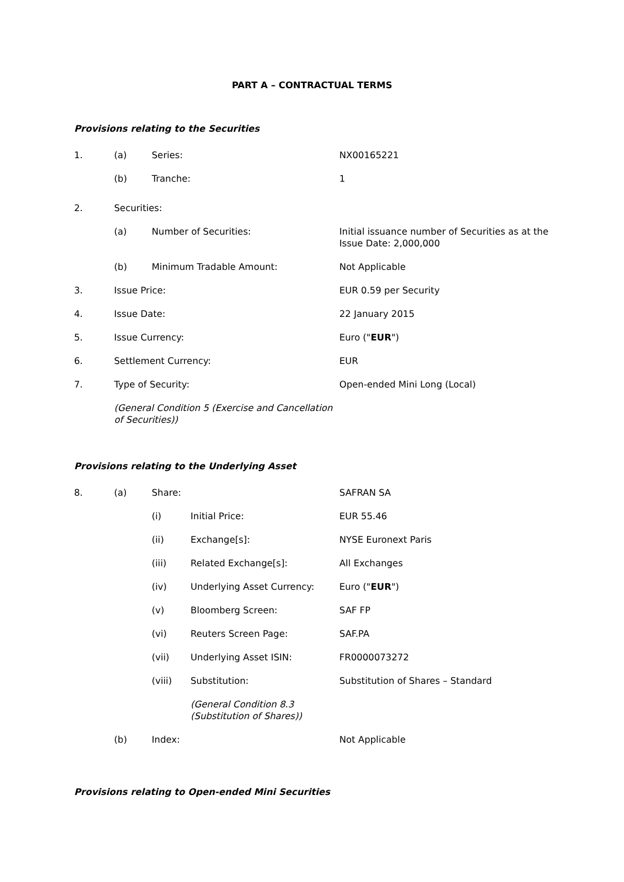PART A – CONTRACTUAL TERMS
Provisions relating to the Securities
1. (a) Series: NX00165221
(b) Tranche: 1
2. Securities:
(a) Number of Securities: Initial issuance number of Securities as at the Issue Date: 2,000,000
(b) Minimum Tradable Amount: Not Applicable
3. Issue Price: EUR 0.59 per Security
4. Issue Date: 22 January 2015
5. Issue Currency: Euro ("EUR")
6. Settlement Currency: EUR
7. Type of Security: Open-ended Mini Long (Local)
(General Condition 5 (Exercise and Cancellation of Securities))
Provisions relating to the Underlying Asset
8. (a) Share: SAFRAN SA
(i) Initial Price: EUR 55.46
(ii) Exchange[s]: NYSE Euronext Paris
(iii) Related Exchange[s]: All Exchanges
(iv) Underlying Asset Currency: Euro ("EUR")
(v) Bloomberg Screen: SAF FP
(vi) Reuters Screen Page: SAF.PA
(vii) Underlying Asset ISIN: FR0000073272
(viii) Substitution: Substitution of Shares – Standard
(General Condition 8.3
(Substitution of Shares))
(b) Index: Not Applicable
Provisions relating to Open-ended Mini Securities